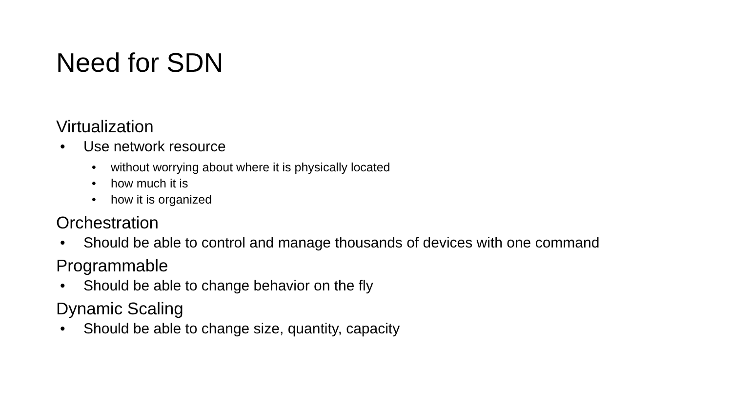Need for SDN
Virtualization
• Use network resource
• without worrying about where it is physically located
• how much it is
• how it is organized
Orchestration
• Should be able to control and manage thousands of devices with one command
Programmable
• Should be able to change behavior on the fly
Dynamic Scaling
• Should be able to change size, quantity, capacity